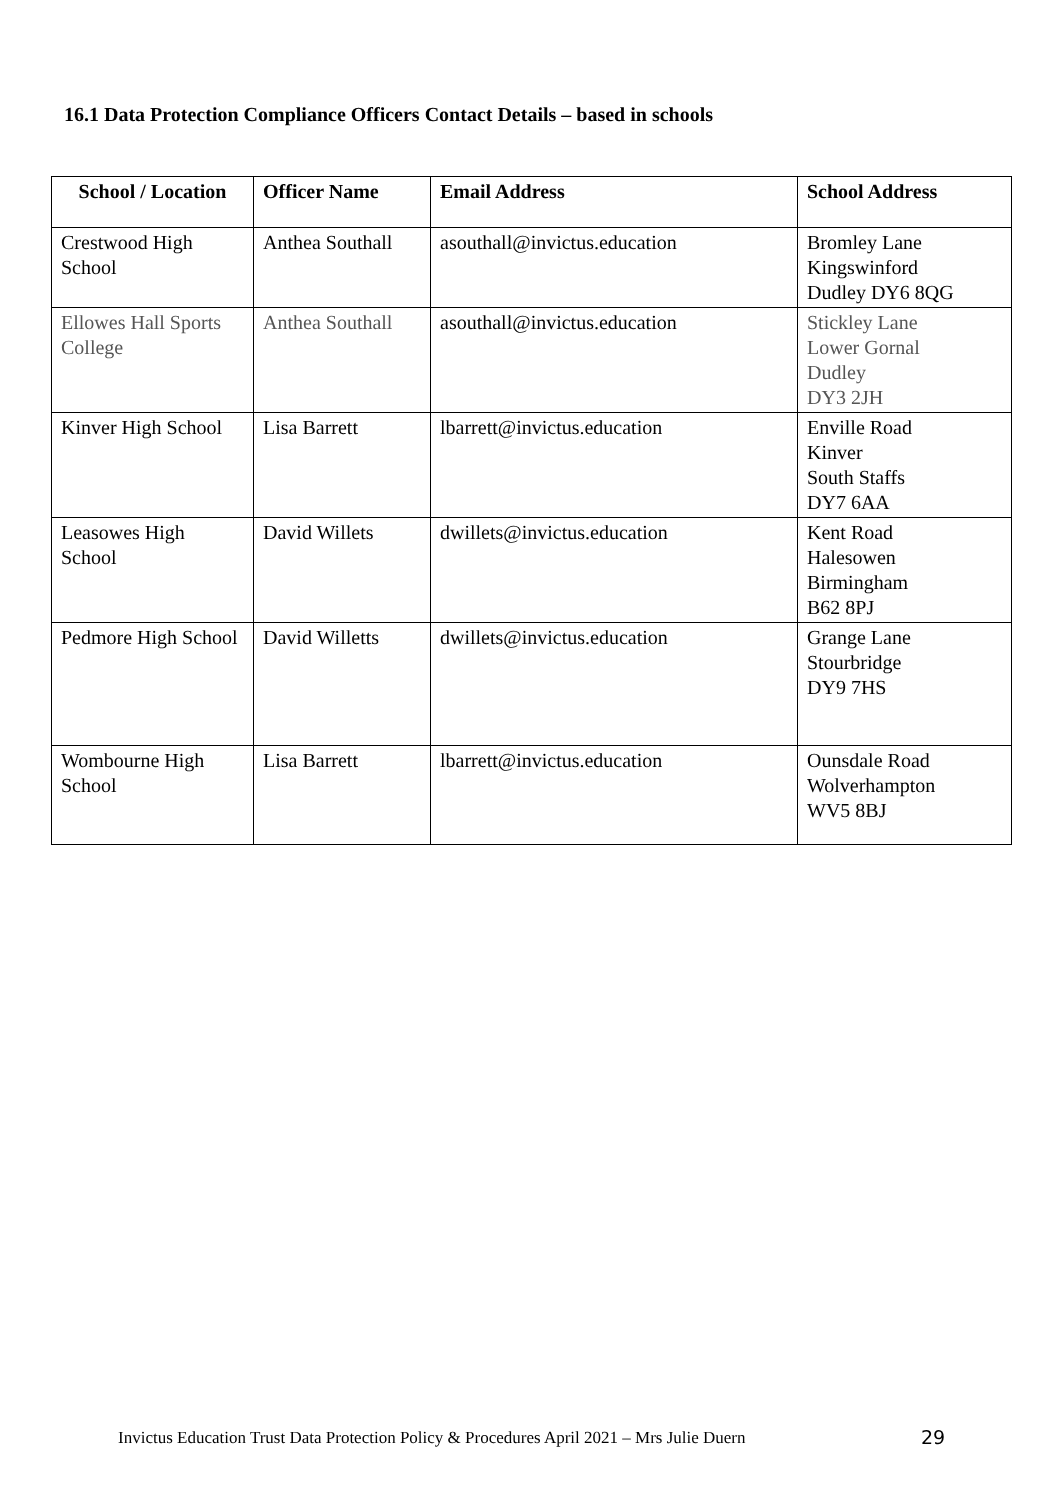16.1 Data Protection Compliance Officers Contact Details – based in schools
| School / Location | Officer Name | Email Address | School Address |
| --- | --- | --- | --- |
| Crestwood High School | Anthea Southall | asouthall@invictus.education | Bromley Lane Kingswinford Dudley DY6 8QG |
| Ellowes Hall Sports College | Anthea Southall | asouthall@invictus.education | Stickley Lane Lower Gornal Dudley DY3 2JH |
| Kinver High School | Lisa Barrett | lbarrett@invictus.education | Enville Road Kinver South Staffs DY7 6AA |
| Leasowes High School | David Willets | dwillets@invictus.education | Kent Road Halesowen Birmingham B62 8PJ |
| Pedmore High School | David Willetts | dwillets@invictus.education | Grange Lane Stourbridge DY9 7HS |
| Wombourne High School | Lisa Barrett | lbarrett@invictus.education | Ounsdale Road Wolverhampton WV5 8BJ |
Invictus Education Trust Data Protection Policy & Procedures April 2021 – Mrs Julie Duern
29